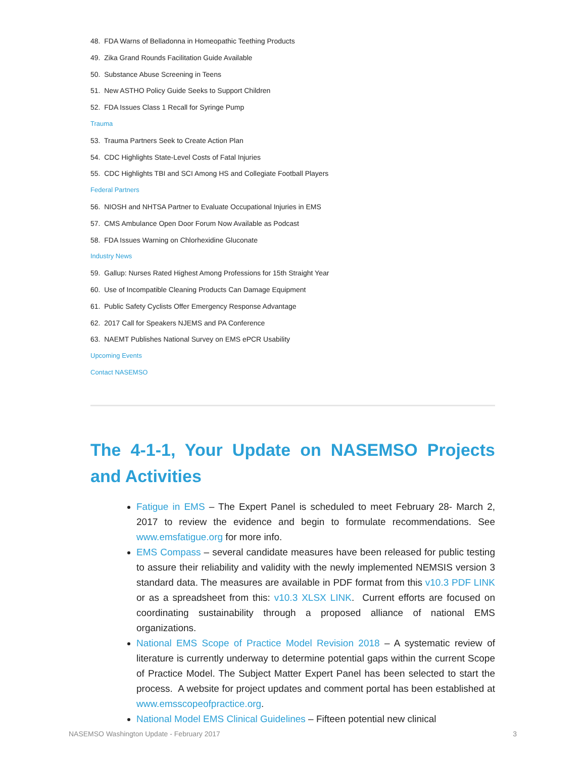48. FDA Warns of Belladonna in Homeopathic Teething Products
49. Zika Grand Rounds Facilitation Guide Available
50. Substance Abuse Screening in Teens
51. New ASTHO Policy Guide Seeks to Support Children
52. FDA Issues Class 1 Recall for Syringe Pump
Trauma
53. Trauma Partners Seek to Create Action Plan
54. CDC Highlights State-Level Costs of Fatal Injuries
55. CDC Highlights TBI and SCI Among HS and Collegiate Football Players
Federal Partners
56. NIOSH and NHTSA Partner to Evaluate Occupational Injuries in EMS
57. CMS Ambulance Open Door Forum Now Available as Podcast
58. FDA Issues Warning on Chlorhexidine Gluconate
Industry News
59. Gallup: Nurses Rated Highest Among Professions for 15th Straight Year
60. Use of Incompatible Cleaning Products Can Damage Equipment
61. Public Safety Cyclists Offer Emergency Response Advantage
62. 2017 Call for Speakers NJEMS and PA Conference
63. NAEMT Publishes National Survey on EMS ePCR Usability
Upcoming Events
Contact NASEMSO
The 4-1-1, Your Update on NASEMSO Projects and Activities
Fatigue in EMS – The Expert Panel is scheduled to meet February 28- March 2, 2017 to review the evidence and begin to formulate recommendations. See www.emsfatigue.org for more info.
EMS Compass – several candidate measures have been released for public testing to assure their reliability and validity with the newly implemented NEMSIS version 3 standard data. The measures are available in PDF format from this v10.3 PDF LINK or as a spreadsheet from this: v10.3 XLSX LINK. Current efforts are focused on coordinating sustainability through a proposed alliance of national EMS organizations.
National EMS Scope of Practice Model Revision 2018 – A systematic review of literature is currently underway to determine potential gaps within the current Scope of Practice Model. The Subject Matter Expert Panel has been selected to start the process. A website for project updates and comment portal has been established at www.emsscopeofpractice.org.
National Model EMS Clinical Guidelines – Fifteen potential new clinical
NASEMSO Washington Update - February 2017 3